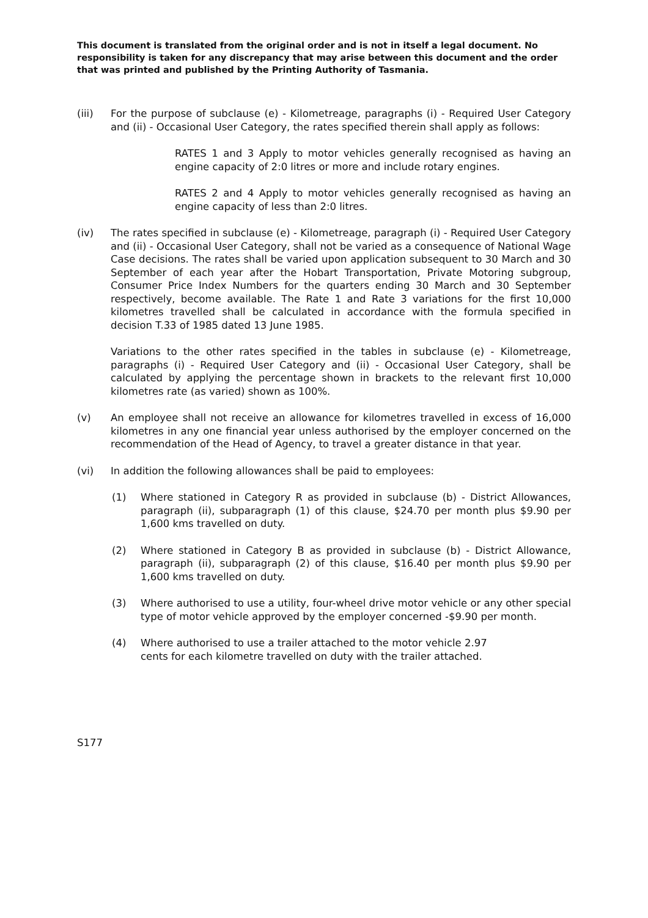This document is translated from the original order and is not in itself a legal document. No responsibility is taken for any discrepancy that may arise between this document and the order that was printed and published by the Printing Authority of Tasmania.
(iii) For the purpose of subclause (e) - Kilometreage, paragraphs (i) - Required User Category and (ii) - Occasional User Category, the rates specified therein shall apply as follows:
RATES 1 and 3 Apply to motor vehicles generally recognised as having an engine capacity of 2:0 litres or more and include rotary engines.
RATES 2 and 4 Apply to motor vehicles generally recognised as having an engine capacity of less than 2:0 litres.
(iv) The rates specified in subclause (e) - Kilometreage, paragraph (i) - Required User Category and (ii) - Occasional User Category, shall not be varied as a consequence of National Wage Case decisions. The rates shall be varied upon application subsequent to 30 March and 30 September of each year after the Hobart Transportation, Private Motoring subgroup, Consumer Price Index Numbers for the quarters ending 30 March and 30 September respectively, become available. The Rate 1 and Rate 3 variations for the first 10,000 kilometres travelled shall be calculated in accordance with the formula specified in decision T.33 of 1985 dated 13 June 1985.
Variations to the other rates specified in the tables in subclause (e) - Kilometreage, paragraphs (i) - Required User Category and (ii) - Occasional User Category, shall be calculated by applying the percentage shown in brackets to the relevant first 10,000 kilometres rate (as varied) shown as 100%.
(v) An employee shall not receive an allowance for kilometres travelled in excess of 16,000 kilometres in any one financial year unless authorised by the employer concerned on the recommendation of the Head of Agency, to travel a greater distance in that year.
(vi) In addition the following allowances shall be paid to employees:
(1) Where stationed in Category R as provided in subclause (b) - District Allowances, paragraph (ii), subparagraph (1) of this clause, $24.70 per month plus $9.90 per 1,600 kms travelled on duty.
(2) Where stationed in Category B as provided in subclause (b) - District Allowance, paragraph (ii), subparagraph (2) of this clause, $16.40 per month plus $9.90 per 1,600 kms travelled on duty.
(3) Where authorised to use a utility, four-wheel drive motor vehicle or any other special type of motor vehicle approved by the employer concerned -$9.90 per month.
(4) Where authorised to use a trailer attached to the motor vehicle 2.97
cents for each kilometre travelled on duty with the trailer attached.
S177